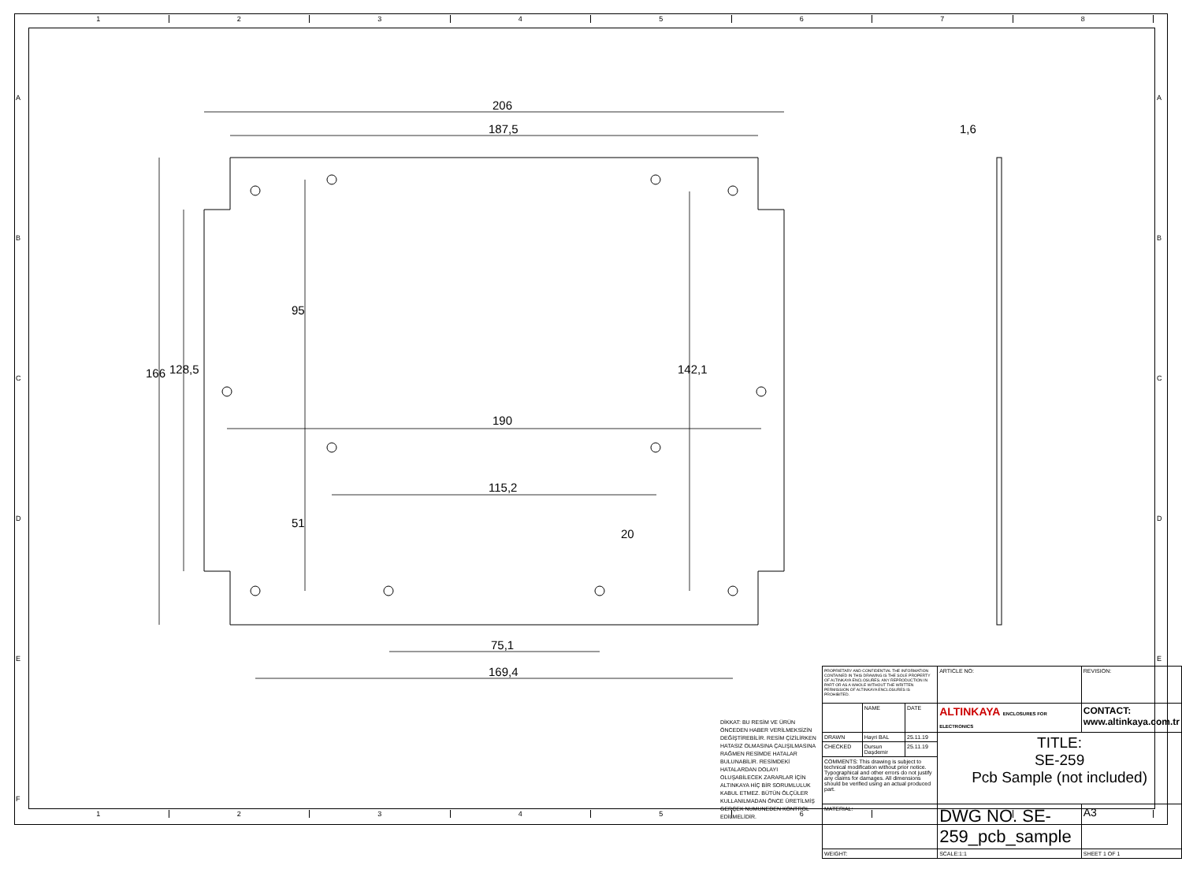1 2 3 4 5 6 7 8
A
B
C
D
E
F
A
B
C
D
E
206
187,5 1,6
95
166 128,5 142,1
190
115,2
51
20
75,1
169,4
DİKKAT: BU RESİM VE ÜRÜN ÖNCEDEN HABER VERİLMEKSİZİN DEĞİŞTİREBİLİR. RESİM ÇİZİLİRKEN HATASIZ OLMASINA ÇALIŞILMASINA RAĞMEN RESİMDE HATALAR BULUNABİLİR. RESİMDEKİ HATALARDAN DOLAYI OLUŞABİLECEK ZARARLAR İÇİN ALTINKAYA HİÇ BİR SORUMLULUK KABUL ETMEZ. BÜTÜN ÖLÇÜLER KULLANILMADAN ÖNCE ÜRETİLMİŞ GERÇEK NUMUNEDEN KONTROL EDİLMELİDİR.
| PROPRIETARY AND CONFIDENTIAL THE INFORMATION CONTAINED IN THIS DRAWING IS THE SOLE PROPERTY OF ALTINKAYA ENCLOSURES. ANY REPRODUCTION IN PART OR AS A WHOLE WITHOUT THE WRITTEN PERMISSION OF ALTINKAYA ENCLOSURES IS PROHIBITED. | | | ARTICLE NO: | | REVISION: |
| | NAME | DATE | ALTINKAYA ENCLOSURES FOR ELECTRONICS | | CONTACT: www.altinkaya.com.tr |
| DRAWN | Hayri BAL | 25.11.19 | TITLE: SE-259 Pcb Sample (not included) | | |
| CHECKED | Dursun Daşdemir | 25.11.19 | | | |
| COMMENTS: This drawing is subject to technical modification without prior notice. Typographical and other errors do not justify any claims for damages. All dimensions should be verified using an actual produced part. | | | | | |
| MATERIAL: | | | DWG NO. SE-259_pcb_sample | | A3 |
| WEIGHT: | | | SCALE:1:1 | SHEET 1 OF 1 | |
1 2 3 4 5 6